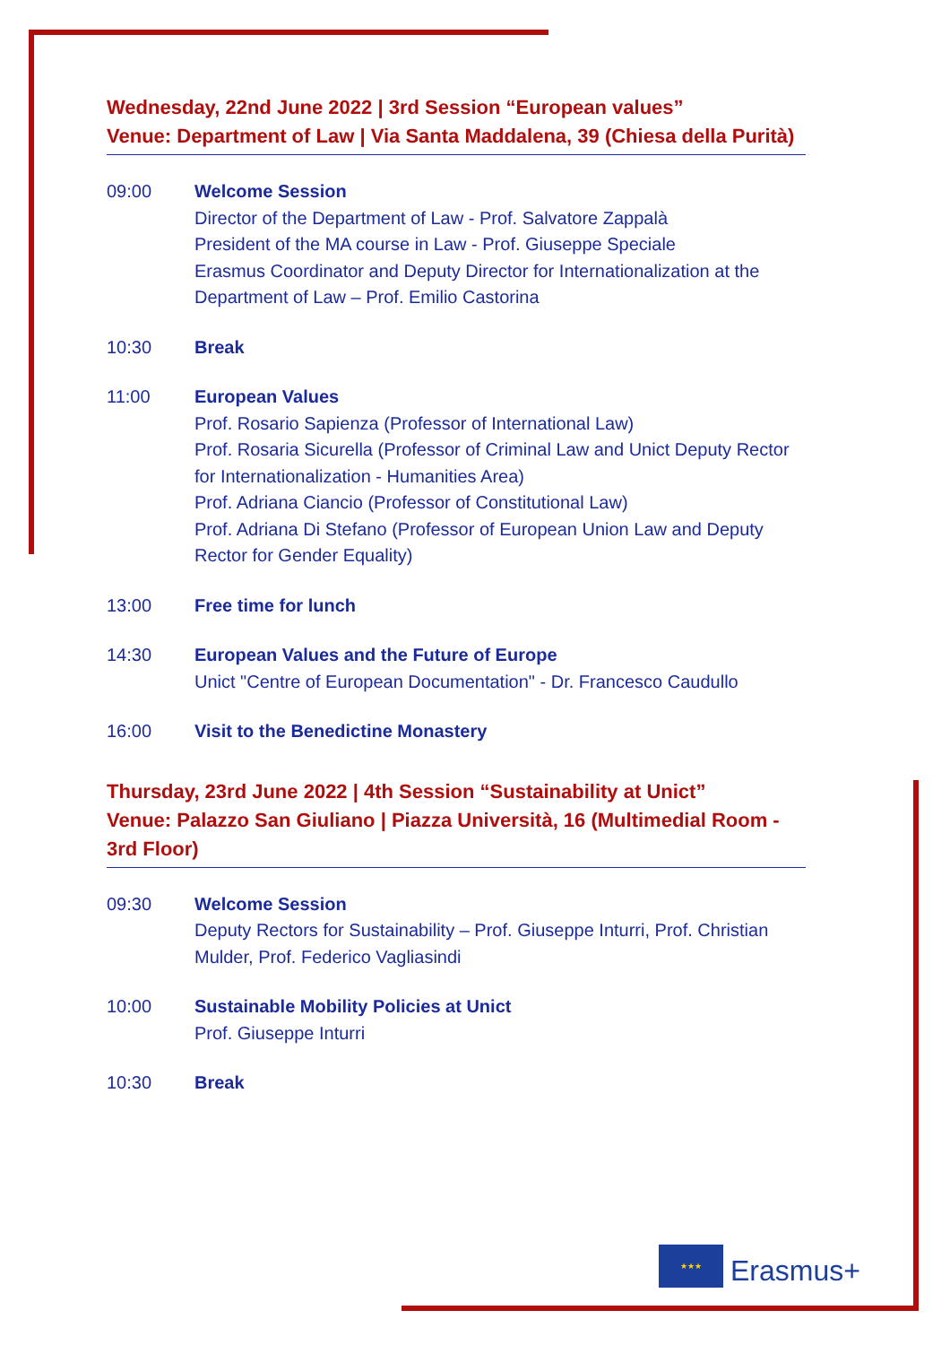Wednesday, 22nd June 2022 | 3rd Session “European values”
Venue: Department of Law | Via Santa Maddalena, 39 (Chiesa della Purità)
09:00 Welcome Session
Director of the Department of Law - Prof. Salvatore Zappalà
President of the MA course in Law - Prof. Giuseppe Speciale
Erasmus Coordinator and Deputy Director for Internationalization at the Department of Law – Prof. Emilio Castorina
10:30 Break
11:00 European Values
Prof. Rosario Sapienza (Professor of International Law)
Prof. Rosaria Sicurella (Professor of Criminal Law and Unict Deputy Rector for Internationalization - Humanities Area)
Prof. Adriana Ciancio (Professor of Constitutional Law)
Prof. Adriana Di Stefano (Professor of European Union Law and Deputy Rector for Gender Equality)
13:00 Free time for lunch
14:30 European Values and the Future of Europe
Unict "Centre of European Documentation" - Dr. Francesco Caudullo
16:00 Visit to the Benedictine Monastery
Thursday, 23rd June 2022 | 4th Session “Sustainability at Unict”
Venue: Palazzo San Giuliano | Piazza Università, 16 (Multimedial Room - 3rd Floor)
09:30 Welcome Session
Deputy Rectors for Sustainability – Prof. Giuseppe Inturri, Prof. Christian Mulder, Prof. Federico Vagliasindi
10:00 Sustainable Mobility Policies at Unict
Prof. Giuseppe Inturri
10:30 Break
★★★
Erasmus+